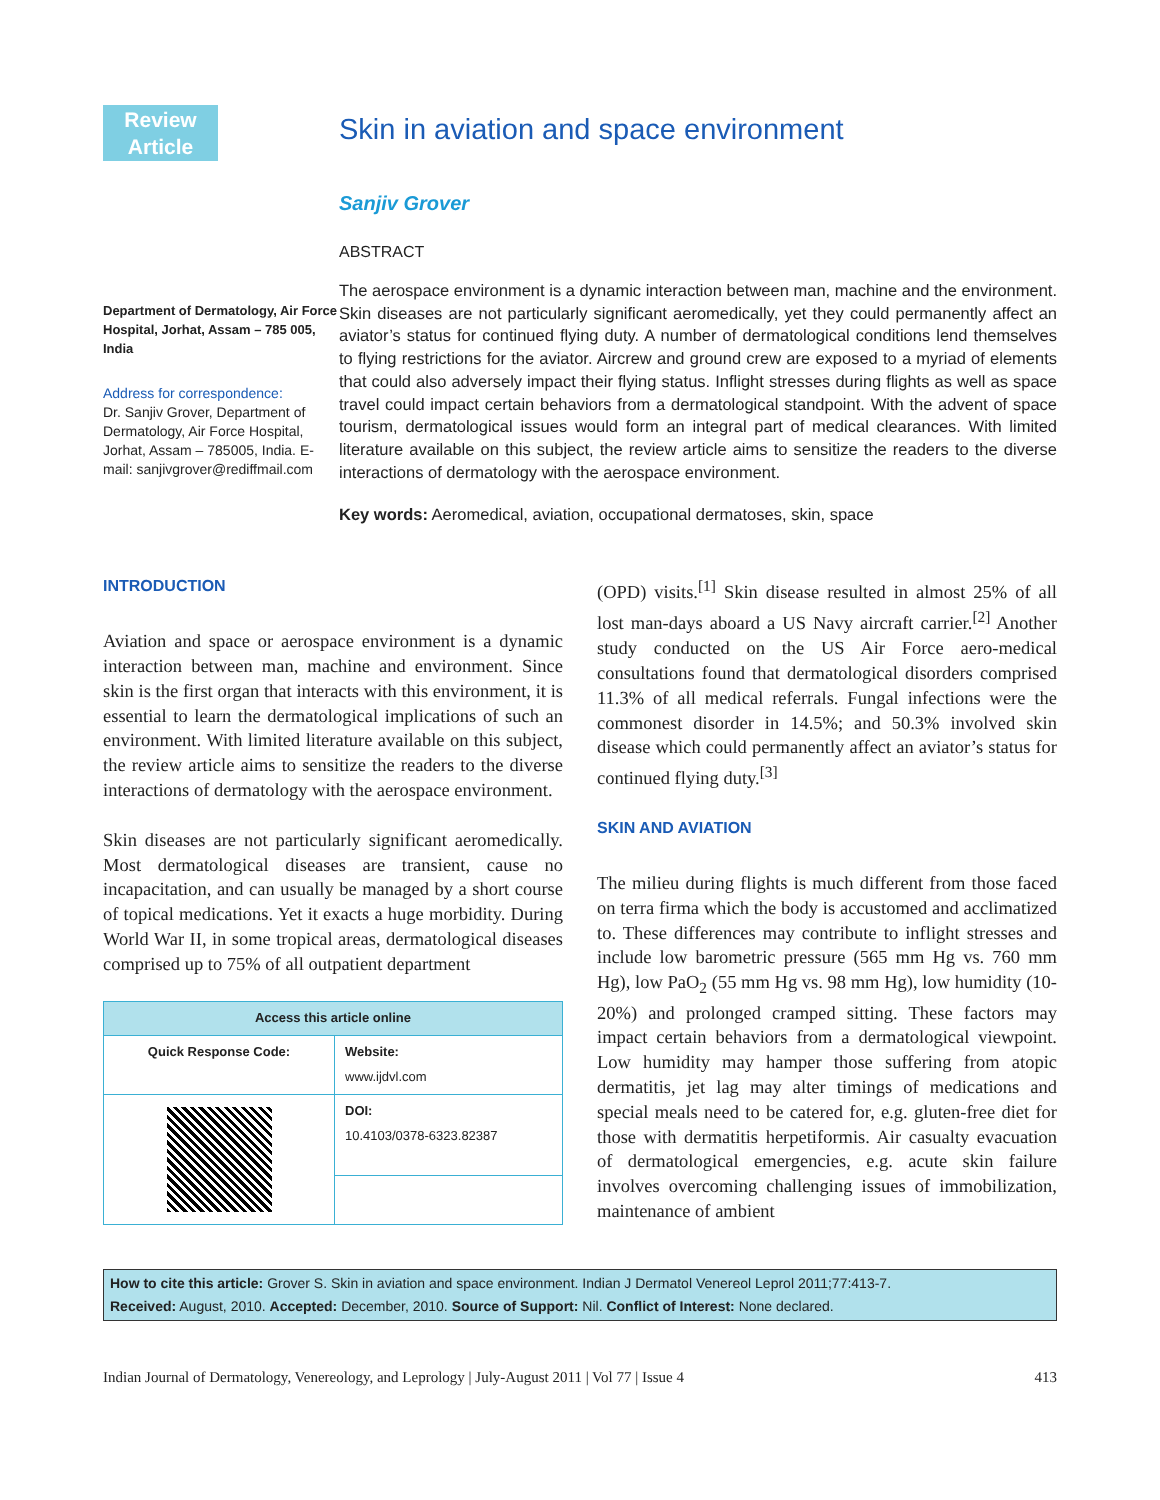Review Article
Department of Dermatology, Air Force Hospital, Jorhat, Assam – 785 005, India
Address for correspondence:
Dr. Sanjiv Grover, Department of Dermatology, Air Force Hospital, Jorhat, Assam – 785005, India. E-mail: sanjivgrover@rediffmail.com
Skin in aviation and space environment
Sanjiv Grover
ABSTRACT
The aerospace environment is a dynamic interaction between man, machine and the environment. Skin diseases are not particularly significant aeromedically, yet they could permanently affect an aviator’s status for continued flying duty. A number of dermatological conditions lend themselves to flying restrictions for the aviator. Aircrew and ground crew are exposed to a myriad of elements that could also adversely impact their flying status. Inflight stresses during flights as well as space travel could impact certain behaviors from a dermatological standpoint. With the advent of space tourism, dermatological issues would form an integral part of medical clearances. With limited literature available on this subject, the review article aims to sensitize the readers to the diverse interactions of dermatology with the aerospace environment.
Key words: Aeromedical, aviation, occupational dermatoses, skin, space
INTRODUCTION
Aviation and space or aerospace environment is a dynamic interaction between man, machine and environment. Since skin is the first organ that interacts with this environment, it is essential to learn the dermatological implications of such an environment. With limited literature available on this subject, the review article aims to sensitize the readers to the diverse interactions of dermatology with the aerospace environment.
Skin diseases are not particularly significant aeromedically. Most dermatological diseases are transient, cause no incapacitation, and can usually be managed by a short course of topical medications. Yet it exacts a huge morbidity. During World War II, in some tropical areas, dermatological diseases comprised up to 75% of all outpatient department
| Access this article online | |
| --- | --- |
| Quick Response Code: | Website: www.ijdvl.com |
| | DOI: 10.4103/0378-6323.82387 |
(OPD) visits.<sup>[1]</sup> Skin disease resulted in almost 25% of all lost man-days aboard a US Navy aircraft carrier.<sup>[2]</sup> Another study conducted on the US Air Force aero-medical consultations found that dermatological disorders comprised 11.3% of all medical referrals. Fungal infections were the commonest disorder in 14.5%; and 50.3% involved skin disease which could permanently affect an aviator’s status for continued flying duty.<sup>[3]</sup>
SKIN AND AVIATION
The milieu during flights is much different from those faced on terra firma which the body is accustomed and acclimatized to. These differences may contribute to inflight stresses and include low barometric pressure (565 mm Hg vs. 760 mm Hg), low PaO<sub>2</sub> (55 mm Hg vs. 98 mm Hg), low humidity (10-20%) and prolonged cramped sitting. These factors may impact certain behaviors from a dermatological viewpoint. Low humidity may hamper those suffering from atopic dermatitis, jet lag may alter timings of medications and special meals need to be catered for, e.g. gluten-free diet for those with dermatitis herpetiformis. Air casualty evacuation of dermatological emergencies, e.g. acute skin failure involves overcoming challenging issues of immobilization, maintenance of ambient
How to cite this article: Grover S. Skin in aviation and space environment. Indian J Dermatol Venereol Leprol 2011;77:413-7.
Received: August, 2010. Accepted: December, 2010. Source of Support: Nil. Conflict of Interest: None declared.
Indian Journal of Dermatology, Venereology, and Leprology | July-August 2011 | Vol 77 | Issue 4 413